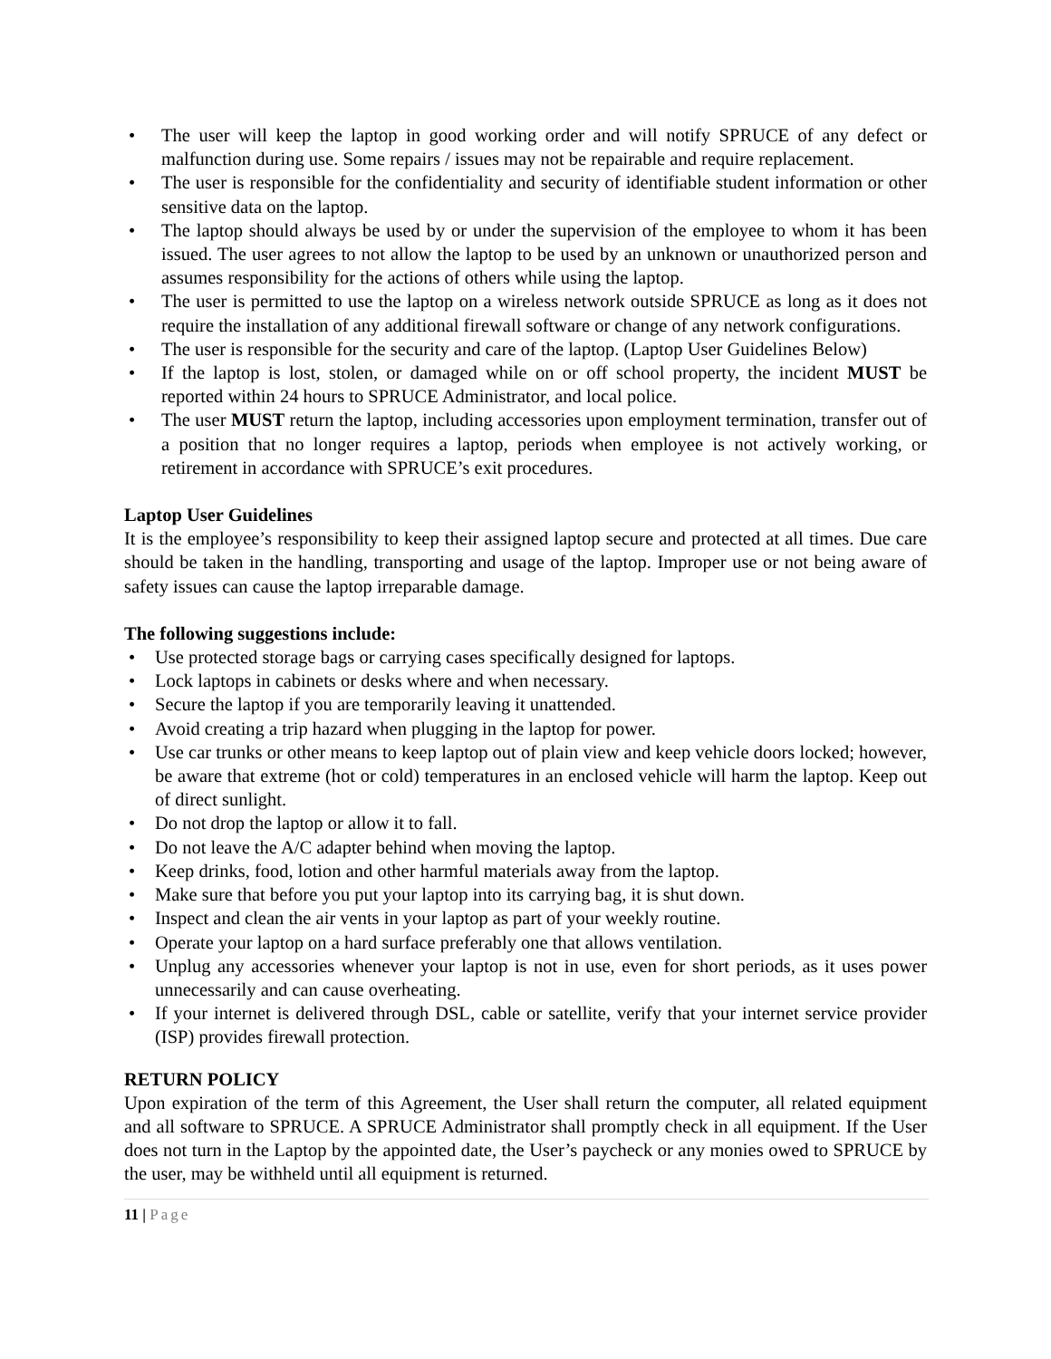• The user will keep the laptop in good working order and will notify SPRUCE of any defect or malfunction during use. Some repairs / issues may not be repairable and require replacement.
• The user is responsible for the confidentiality and security of identifiable student information or other sensitive data on the laptop.
• The laptop should always be used by or under the supervision of the employee to whom it has been issued. The user agrees to not allow the laptop to be used by an unknown or unauthorized person and assumes responsibility for the actions of others while using the laptop.
• The user is permitted to use the laptop on a wireless network outside SPRUCE as long as it does not require the installation of any additional firewall software or change of any network configurations.
• The user is responsible for the security and care of the laptop. (Laptop User Guidelines Below)
• If the laptop is lost, stolen, or damaged while on or off school property, the incident MUST be reported within 24 hours to SPRUCE Administrator, and local police.
• The user MUST return the laptop, including accessories upon employment termination, transfer out of a position that no longer requires a laptop, periods when employee is not actively working, or retirement in accordance with SPRUCE’s exit procedures.
Laptop User Guidelines
It is the employee’s responsibility to keep their assigned laptop secure and protected at all times. Due care should be taken in the handling, transporting and usage of the laptop. Improper use or not being aware of safety issues can cause the laptop irreparable damage.
The following suggestions include:
• Use protected storage bags or carrying cases specifically designed for laptops.
• Lock laptops in cabinets or desks where and when necessary.
• Secure the laptop if you are temporarily leaving it unattended.
• Avoid creating a trip hazard when plugging in the laptop for power.
• Use car trunks or other means to keep laptop out of plain view and keep vehicle doors locked; however, be aware that extreme (hot or cold) temperatures in an enclosed vehicle will harm the laptop. Keep out of direct sunlight.
• Do not drop the laptop or allow it to fall.
• Do not leave the A/C adapter behind when moving the laptop.
• Keep drinks, food, lotion and other harmful materials away from the laptop.
• Make sure that before you put your laptop into its carrying bag, it is shut down.
• Inspect and clean the air vents in your laptop as part of your weekly routine.
• Operate your laptop on a hard surface preferably one that allows ventilation.
• Unplug any accessories whenever your laptop is not in use, even for short periods, as it uses power unnecessarily and can cause overheating.
• If your internet is delivered through DSL, cable or satellite, verify that your internet service provider (ISP) provides firewall protection.
RETURN POLICY
Upon expiration of the term of this Agreement, the User shall return the computer, all related equipment and all software to SPRUCE. A SPRUCE Administrator shall promptly check in all equipment. If the User does not turn in the Laptop by the appointed date, the User’s paycheck or any monies owed to SPRUCE by the user, may be withheld until all equipment is returned.
11 | Page